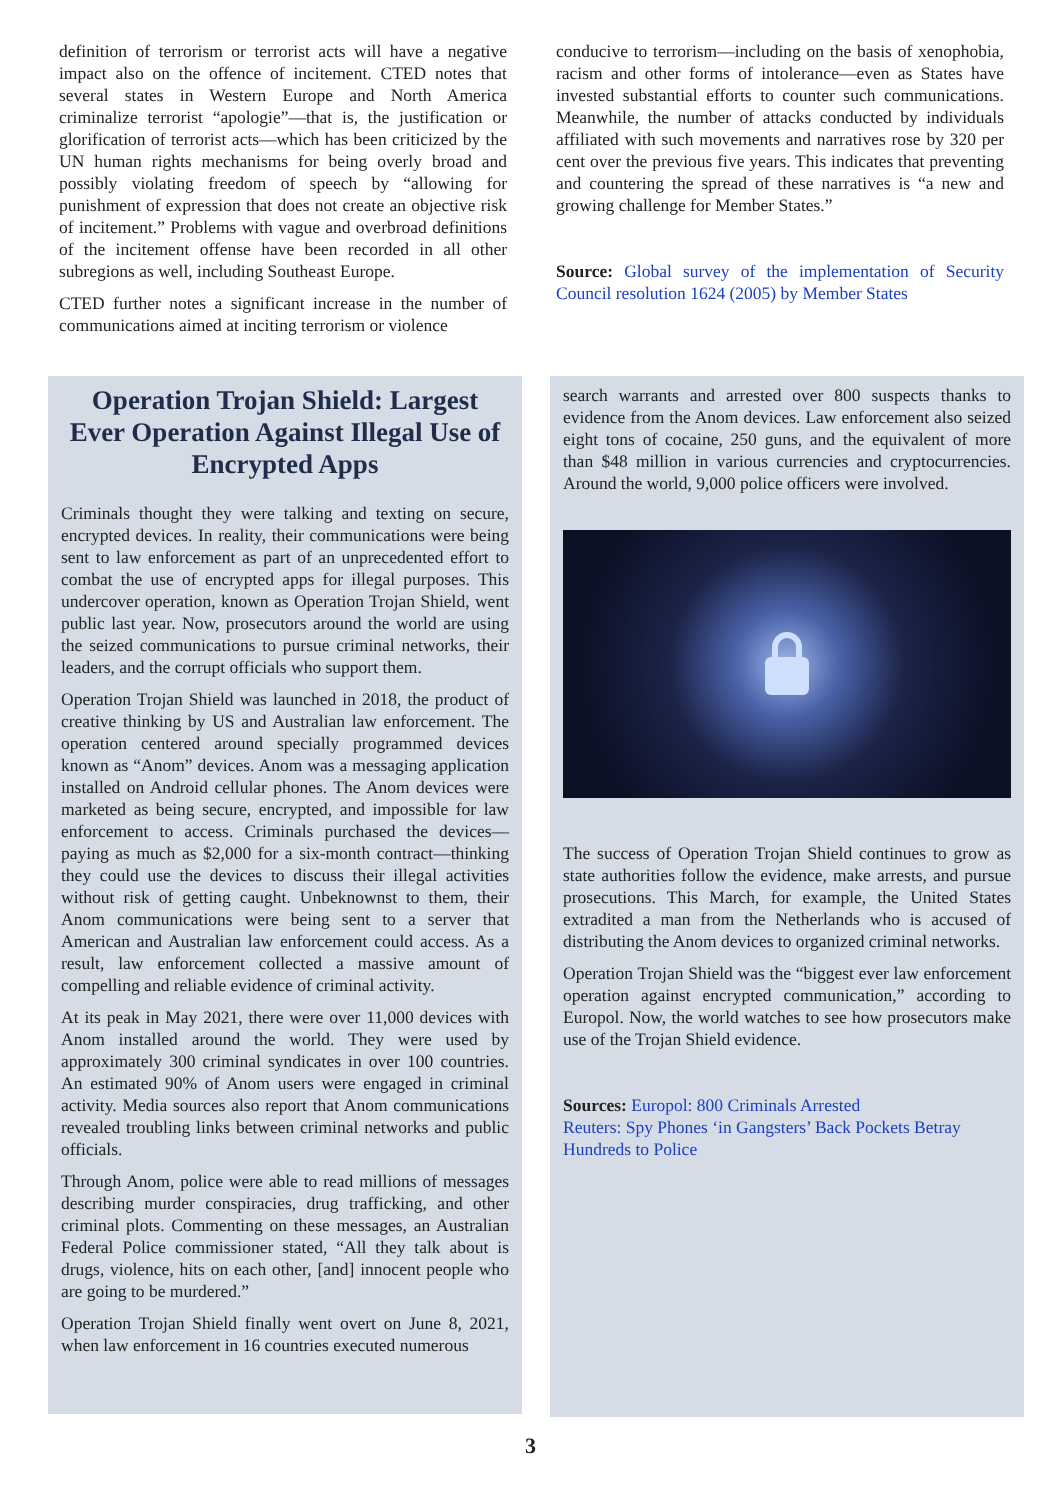definition of terrorism or terrorist acts will have a negative impact also on the offence of incitement. CTED notes that several states in Western Europe and North America criminalize terrorist “apologie”—that is, the justification or glorification of terrorist acts—which has been criticized by the UN human rights mechanisms for being overly broad and possibly violating freedom of speech by “allowing for punishment of expression that does not create an objective risk of incitement.” Problems with vague and overbroad definitions of the incitement offense have been recorded in all other subregions as well, including Southeast Europe.
CTED further notes a significant increase in the number of communications aimed at inciting terrorism or violence
conducive to terrorism—including on the basis of xenophobia, racism and other forms of intolerance—even as States have invested substantial efforts to counter such communications. Meanwhile, the number of attacks conducted by individuals affiliated with such movements and narratives rose by 320 per cent over the previous five years. This indicates that preventing and countering the spread of these narratives is “a new and growing challenge for Member States.”
Source: Global survey of the implementation of Security Council resolution 1624 (2005) by Member States
Operation Trojan Shield: Largest Ever Operation Against Illegal Use of Encrypted Apps
Criminals thought they were talking and texting on secure, encrypted devices. In reality, their communications were being sent to law enforcement as part of an unprecedented effort to combat the use of encrypted apps for illegal purposes. This undercover operation, known as Operation Trojan Shield, went public last year. Now, prosecutors around the world are using the seized communications to pursue criminal networks, their leaders, and the corrupt officials who support them.
Operation Trojan Shield was launched in 2018, the product of creative thinking by US and Australian law enforcement. The operation centered around specially programmed devices known as “Anom” devices. Anom was a messaging application installed on Android cellular phones. The Anom devices were marketed as being secure, encrypted, and impossible for law enforcement to access. Criminals purchased the devices—paying as much as $2,000 for a six-month contract—thinking they could use the devices to discuss their illegal activities without risk of getting caught. Unbeknownst to them, their Anom communications were being sent to a server that American and Australian law enforcement could access. As a result, law enforcement collected a massive amount of compelling and reliable evidence of criminal activity.
At its peak in May 2021, there were over 11,000 devices with Anom installed around the world. They were used by approximately 300 criminal syndicates in over 100 countries. An estimated 90% of Anom users were engaged in criminal activity. Media sources also report that Anom communications revealed troubling links between criminal networks and public officials.
Through Anom, police were able to read millions of messages describing murder conspiracies, drug trafficking, and other criminal plots. Commenting on these messages, an Australian Federal Police commissioner stated, “All they talk about is drugs, violence, hits on each other, [and] innocent people who are going to be murdered.”
Operation Trojan Shield finally went overt on June 8, 2021, when law enforcement in 16 countries executed numerous
search warrants and arrested over 800 suspects thanks to evidence from the Anom devices. Law enforcement also seized eight tons of cocaine, 250 guns, and the equivalent of more than $48 million in various currencies and cryptocurrencies. Around the world, 9,000 police officers were involved.
The success of Operation Trojan Shield continues to grow as state authorities follow the evidence, make arrests, and pursue prosecutions. This March, for example, the United States extradited a man from the Netherlands who is accused of distributing the Anom devices to organized criminal networks.
Operation Trojan Shield was the “biggest ever law enforcement operation against encrypted communication,” according to Europol. Now, the world watches to see how prosecutors make use of the Trojan Shield evidence.
Sources: Europol: 800 Criminals Arrested
Reuters: Spy Phones ‘in Gangsters’ Back Pockets Betray Hundreds to Police
3